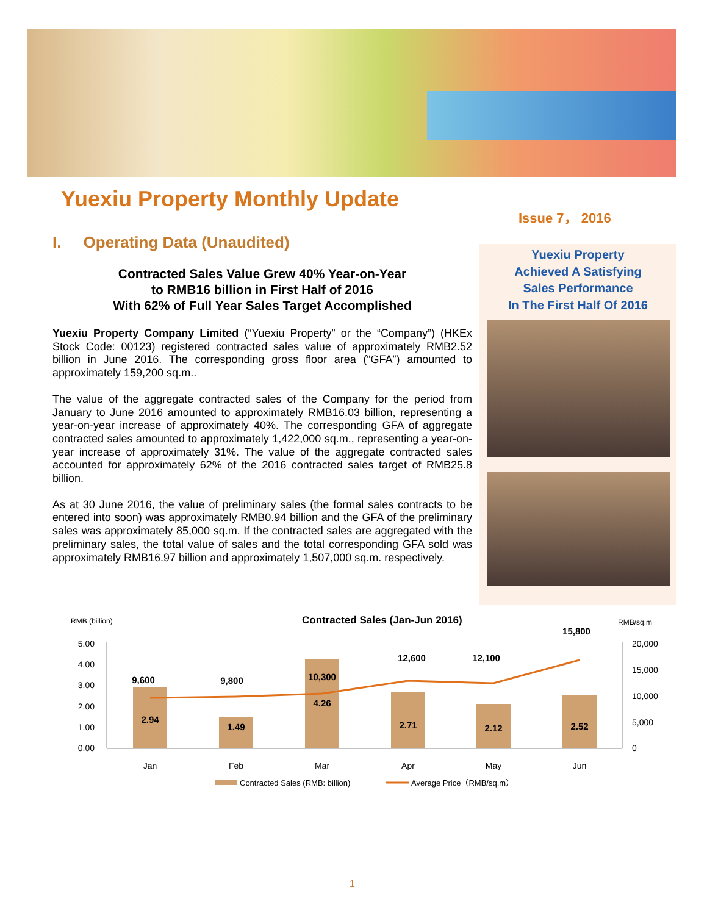Yuexiu Property Monthly Update Issue 7， 2016
I. Operating Data (Unaudited)
Contracted Sales Value Grew 40% Year-on-Year
to RMB16 billion in First Half of 2016
With 62% of Full Year Sales Target Accomplished
Yuexiu Property Company Limited (“Yuexiu Property” or the “Company”) (HKEx Stock Code: 00123) registered contracted sales value of approximately RMB2.52 billion in June 2016. The corresponding gross floor area (“GFA”) amounted to approximately 159,200 sq.m..
The value of the aggregate contracted sales of the Company for the period from January to June 2016 amounted to approximately RMB16.03 billion, representing a year-on-year increase of approximately 40%. The corresponding GFA of aggregate contracted sales amounted to approximately 1,422,000 sq.m., representing a year-on-year increase of approximately 31%. The value of the aggregate contracted sales accounted for approximately 62% of the 2016 contracted sales target of RMB25.8 billion.
As at 30 June 2016, the value of preliminary sales (the formal sales contracts to be entered into soon) was approximately RMB0.94 billion and the GFA of the preliminary sales was approximately 85,000 sq.m. If the contracted sales are aggregated with the preliminary sales, the total value of sales and the total corresponding GFA sold was approximately RMB16.97 billion and approximately 1,507,000 sq.m. respectively.
Yuexiu Property
Achieved A Satisfying
Sales Performance
In The First Half Of 2016
RMB (billion)
Contracted Sales (Jan-Jun 2016)
RMB/sq.m
5.00
4.00
3.00
2.00
1.00
0.00
20,000
15,000
10,000
5,000
0
2.94
1.49
4.26
2.71
2.12
2.52
9,600
9,800
10,300
12,600
12,100
15,800
Jan
Feb
Mar
Apr
May
Jun
Contracted Sales (RMB: billion)
Average Price（RMB/sq.m）
1